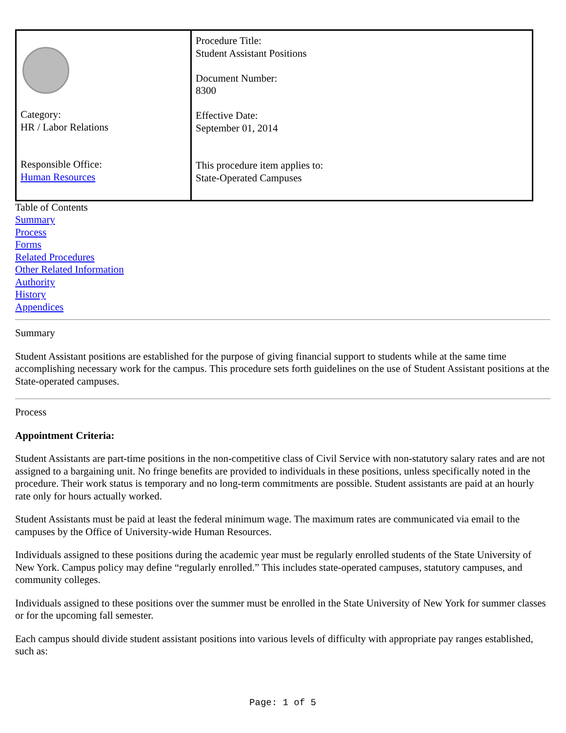| Category: HR / Labor Relations Responsible Office: Human Resources | Procedure Title: Student Assistant Positions Document Number: 8300 Effective Date: September 01, 2014 This procedure item applies to: State-Operated Campuses |
Table of Contents
Summary
Process
Forms
Related Procedures
Other Related Information
Authority
History
Appendices
Summary
Student Assistant positions are established for the purpose of giving financial support to students while at the same time accomplishing necessary work for the campus. This procedure sets forth guidelines on the use of Student Assistant positions at the State-operated campuses.
Process
Appointment Criteria:
Student Assistants are part-time positions in the non-competitive class of Civil Service with non-statutory salary rates and are not assigned to a bargaining unit. No fringe benefits are provided to individuals in these positions, unless specifically noted in the procedure. Their work status is temporary and no long-term commitments are possible. Student assistants are paid at an hourly rate only for hours actually worked.
Student Assistants must be paid at least the federal minimum wage. The maximum rates are communicated via email to the campuses by the Office of University-wide Human Resources.
Individuals assigned to these positions during the academic year must be regularly enrolled students of the State University of New York. Campus policy may define “regularly enrolled.” This includes state-operated campuses, statutory campuses, and community colleges.
Individuals assigned to these positions over the summer must be enrolled in the State University of New York for summer classes or for the upcoming fall semester.
Each campus should divide student assistant positions into various levels of difficulty with appropriate pay ranges established, such as:
Page: 1 of 5